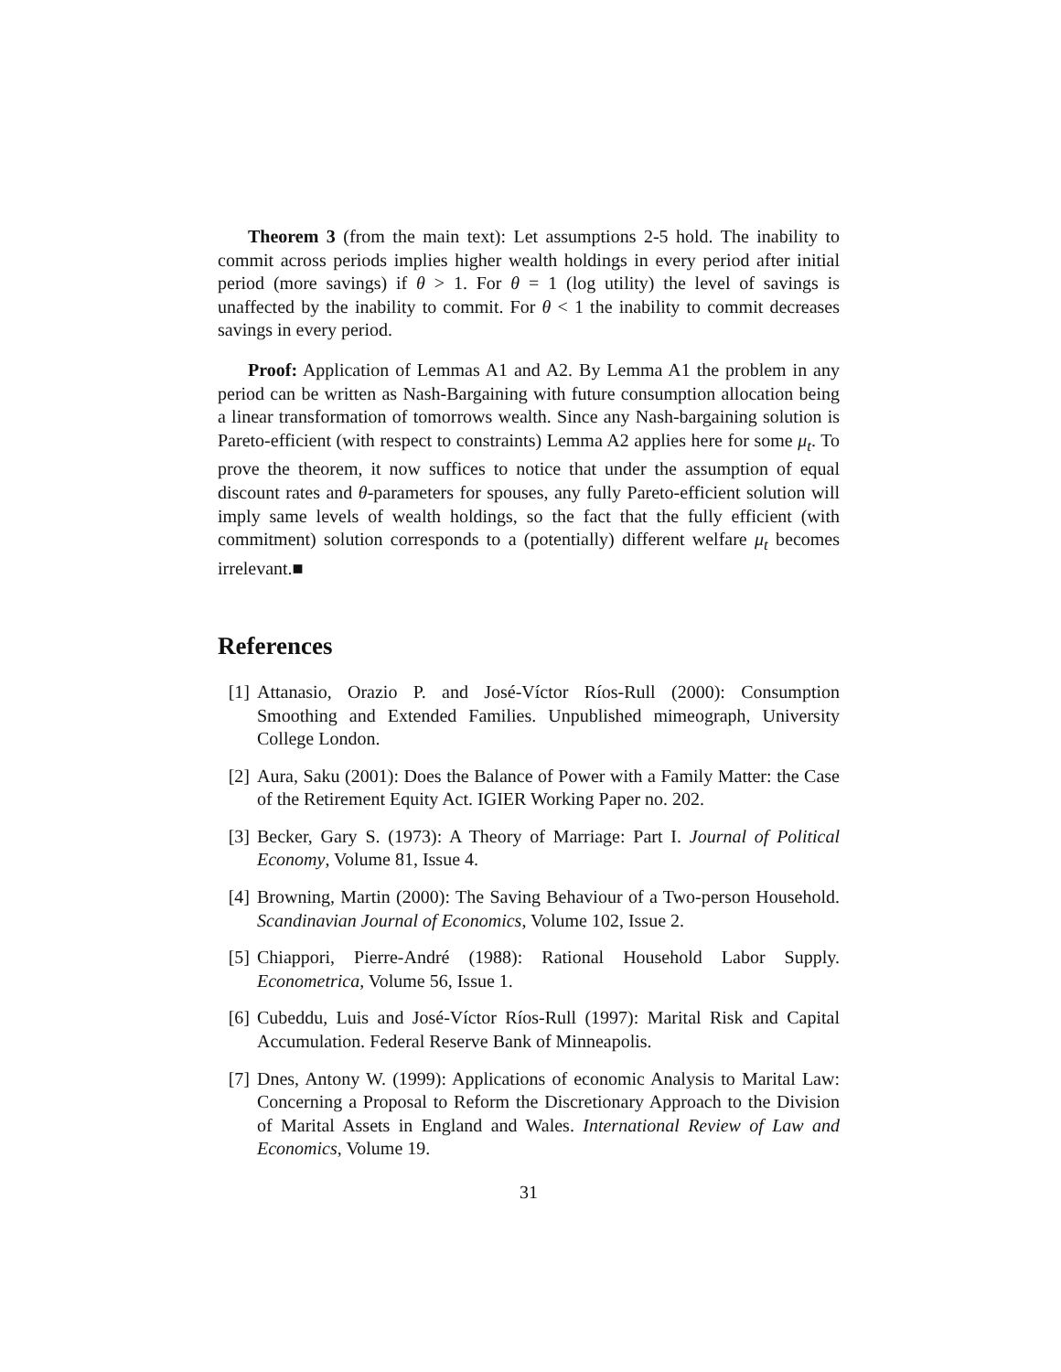Theorem 3 (from the main text): Let assumptions 2-5 hold. The inability to commit across periods implies higher wealth holdings in every period after initial period (more savings) if θ > 1. For θ = 1 (log utility) the level of savings is unaffected by the inability to commit. For θ < 1 the inability to commit decreases savings in every period.
Proof: Application of Lemmas A1 and A2. By Lemma A1 the problem in any period can be written as Nash-Bargaining with future consumption allocation being a linear transformation of tomorrows wealth. Since any Nash-bargaining solution is Pareto-efficient (with respect to constraints) Lemma A2 applies here for some μ<sub>t</sub>. To prove the theorem, it now suffices to notice that under the assumption of equal discount rates and θ-parameters for spouses, any fully Pareto-efficient solution will imply same levels of wealth holdings, so the fact that the fully efficient (with commitment) solution corresponds to a (potentially) different welfare μ<sub>t</sub> becomes irrelevant.■
References
[1] Attanasio, Orazio P. and José-Víctor Ríos-Rull (2000): Consumption Smoothing and Extended Families. Unpublished mimeograph, University College London.
[2] Aura, Saku (2001): Does the Balance of Power with a Family Matter: the Case of the Retirement Equity Act. IGIER Working Paper no. 202.
[3] Becker, Gary S. (1973): A Theory of Marriage: Part I. Journal of Political Economy, Volume 81, Issue 4.
[4] Browning, Martin (2000): The Saving Behaviour of a Two-person Household. Scandinavian Journal of Economics, Volume 102, Issue 2.
[5] Chiappori, Pierre-André (1988): Rational Household Labor Supply. Econometrica, Volume 56, Issue 1.
[6] Cubeddu, Luis and José-Víctor Ríos-Rull (1997): Marital Risk and Capital Accumulation. Federal Reserve Bank of Minneapolis.
[7] Dnes, Antony W. (1999): Applications of economic Analysis to Marital Law: Concerning a Proposal to Reform the Discretionary Approach to the Division of Marital Assets in England and Wales. International Review of Law and Economics, Volume 19.
31